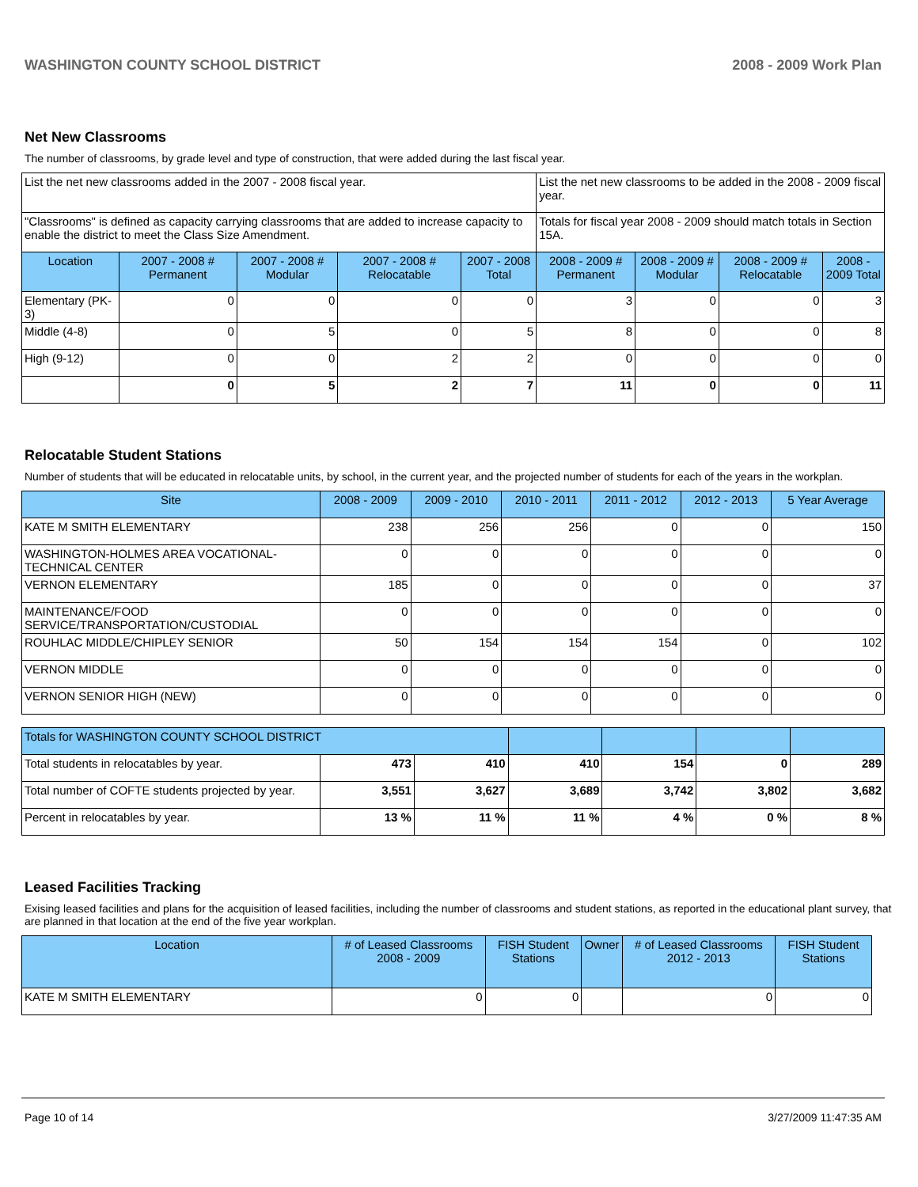WASHINGTON COUNTY SCHOOL DISTRICT 2008 - 2009 Work Plan
Net New Classrooms
The number of classrooms, by grade level and type of construction, that were added during the last fiscal year.
| List the net new classrooms added in the 2007 - 2008 fiscal year. | | | | | List the net new classrooms to be added in the 2008 - 2009 fiscal year. | | | |
| "Classrooms" is defined as capacity carrying classrooms that are added to increase capacity to enable the district to meet the Class Size Amendment. | | | | | Totals for fiscal year 2008 - 2009 should match totals in Section 15A. | | | |
| Location | 2007 - 2008 # Permanent | 2007 - 2008 # Modular | 2007 - 2008 # Relocatable | 2007 - 2008 Total | 2008 - 2009 # Permanent | 2008 - 2009 # Modular | 2008 - 2009 # Relocatable | 2008 - 2009 Total |
| Elementary (PK-3) | 0 | 0 | 0 | 0 | 3 | 0 | 0 | 3 |
| Middle (4-8) | 0 | 5 | 0 | 5 | 8 | 0 | 0 | 8 |
| High (9-12) | 0 | 0 | 2 | 2 | 0 | 0 | 0 | 0 |
| | 0 | 5 | 2 | 7 | 11 | 0 | 0 | 11 |
Relocatable Student Stations
Number of students that will be educated in relocatable units, by school, in the current year, and the projected number of students for each of the years in the workplan.
| Site | 2008 - 2009 | 2009 - 2010 | 2010 - 2011 | 2011 - 2012 | 2012 - 2013 | 5 Year Average |
| --- | --- | --- | --- | --- | --- | --- |
| KATE M SMITH ELEMENTARY | 238 | 256 | 256 | 0 | 0 | 150 |
| WASHINGTON-HOLMES AREA VOCATIONAL-TECHNICAL CENTER | 0 | 0 | 0 | 0 | 0 | 0 |
| VERNON ELEMENTARY | 185 | 0 | 0 | 0 | 0 | 37 |
| MAINTENANCE/FOOD SERVICE/TRANSPORTATION/CUSTODIAL | 0 | 0 | 0 | 0 | 0 | 0 |
| ROUHLAC MIDDLE/CHIPLEY SENIOR | 50 | 154 | 154 | 154 | 0 | 102 |
| VERNON MIDDLE | 0 | 0 | 0 | 0 | 0 | 0 |
| VERNON SENIOR HIGH (NEW) | 0 | 0 | 0 | 0 | 0 | 0 |
| Totals for WASHINGTON COUNTY SCHOOL DISTRICT | | | | | | |
| --- | --- | --- | --- | --- | --- | --- |
| Total students in relocatables by year. | 473 | 410 | 410 | 154 | 0 | 289 |
| Total number of COFTE students projected by year. | 3,551 | 3,627 | 3,689 | 3,742 | 3,802 | 3,682 |
| Percent in relocatables by year. | 13 % | 11 % | 11 % | 4 % | 0 % | 8 % |
Leased Facilities Tracking
Exising leased facilities and plans for the acquisition of leased facilities, including the number of classrooms and student stations, as reported in the educational plant survey, that are planned in that location at the end of the five year workplan.
| Location | # of Leased Classrooms 2008 - 2009 | FISH Student Stations | Owner | # of Leased Classrooms 2012 - 2013 | FISH Student Stations |
| --- | --- | --- | --- | --- | --- |
| KATE M SMITH ELEMENTARY | 0 | 0 | | 0 | 0 |
Page 10 of 14 3/27/2009 11:47:35 AM